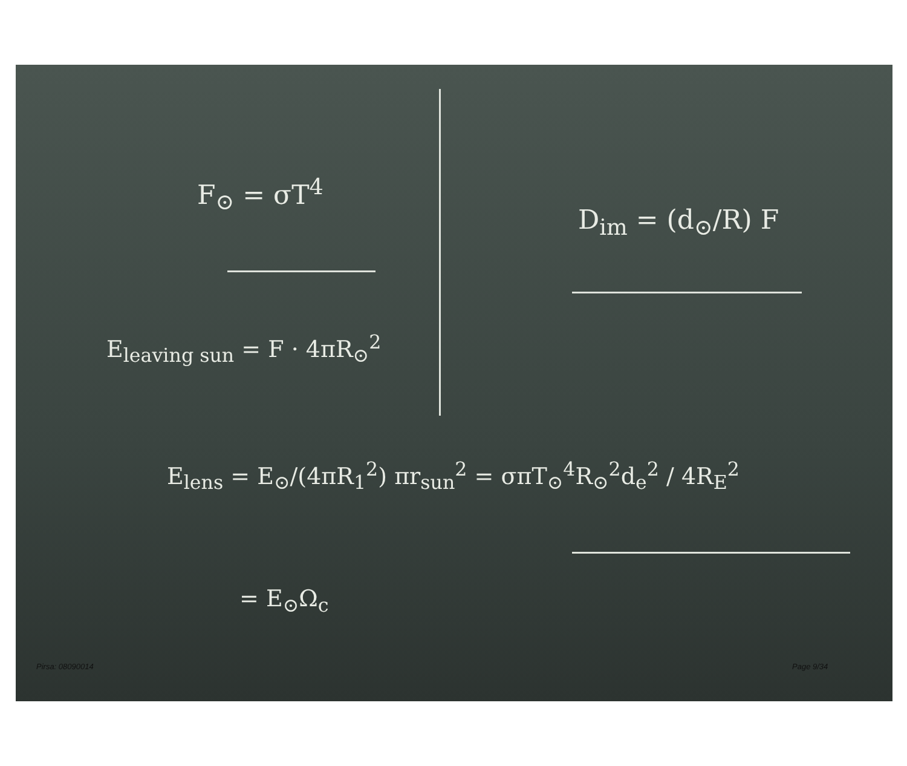F<sub>⊙</sub> = σT<sup>4</sup>
D<sub>im</sub> = (d<sub>⊙</sub>/R) F
E<sub>leaving sun</sub> = F · 4πR<sub>⊙</sub><sup>2</sup>
E<sub>lens</sub> = E<sub>⊙</sub>/(4πR<sub>1</sub><sup>2</sup>) πr<sub>sun</sub><sup>2</sup> = σπT<sub>⊙</sub><sup>4</sup>R<sub>⊙</sub><sup>2</sup>d<sub>e</sub><sup>2</sup> / 4R<sub>E</sub><sup>2</sup>
= E<sub>⊙</sub>Ω<sub>c</sub>
Pirsa: 08090014 Page 9/34